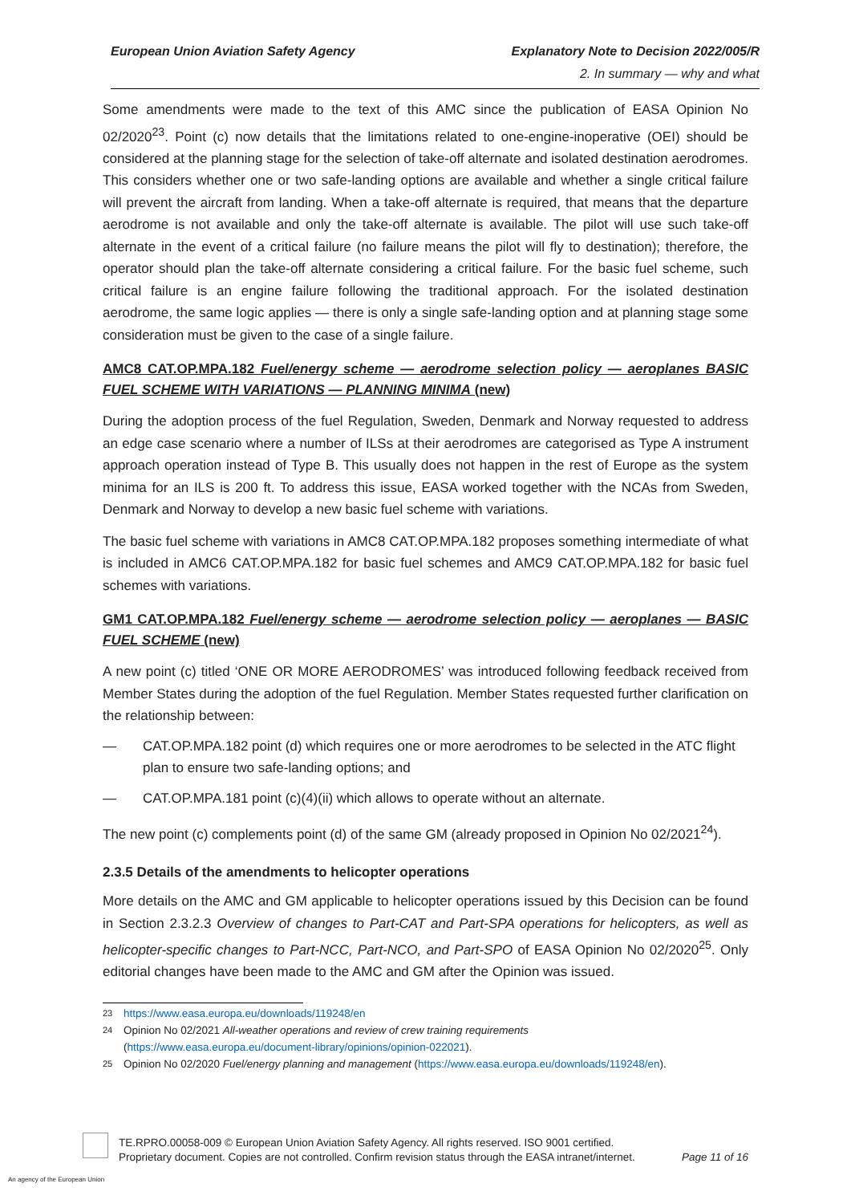European Union Aviation Safety Agency
Explanatory Note to Decision 2022/005/R
2. In summary — why and what
Some amendments were made to the text of this AMC since the publication of EASA Opinion No 02/2020<sup>23</sup>. Point (c) now details that the limitations related to one-engine-inoperative (OEI) should be considered at the planning stage for the selection of take-off alternate and isolated destination aerodromes. This considers whether one or two safe-landing options are available and whether a single critical failure will prevent the aircraft from landing. When a take-off alternate is required, that means that the departure aerodrome is not available and only the take-off alternate is available. The pilot will use such take-off alternate in the event of a critical failure (no failure means the pilot will fly to destination); therefore, the operator should plan the take-off alternate considering a critical failure. For the basic fuel scheme, such critical failure is an engine failure following the traditional approach. For the isolated destination aerodrome, the same logic applies — there is only a single safe-landing option and at planning stage some consideration must be given to the case of a single failure.
AMC8 CAT.OP.MPA.182 Fuel/energy scheme — aerodrome selection policy — aeroplanes BASIC FUEL SCHEME WITH VARIATIONS — PLANNING MINIMA (new)
During the adoption process of the fuel Regulation, Sweden, Denmark and Norway requested to address an edge case scenario where a number of ILSs at their aerodromes are categorised as Type A instrument approach operation instead of Type B. This usually does not happen in the rest of Europe as the system minima for an ILS is 200 ft. To address this issue, EASA worked together with the NCAs from Sweden, Denmark and Norway to develop a new basic fuel scheme with variations.
The basic fuel scheme with variations in AMC8 CAT.OP.MPA.182 proposes something intermediate of what is included in AMC6 CAT.OP.MPA.182 for basic fuel schemes and AMC9 CAT.OP.MPA.182 for basic fuel schemes with variations.
GM1 CAT.OP.MPA.182 Fuel/energy scheme — aerodrome selection policy — aeroplanes — BASIC FUEL SCHEME (new)
A new point (c) titled ‘ONE OR MORE AERODROMES’ was introduced following feedback received from Member States during the adoption of the fuel Regulation. Member States requested further clarification on the relationship between:
— CAT.OP.MPA.182 point (d) which requires one or more aerodromes to be selected in the ATC flight plan to ensure two safe-landing options; and
— CAT.OP.MPA.181 point (c)(4)(ii) which allows to operate without an alternate.
The new point (c) complements point (d) of the same GM (already proposed in Opinion No 02/2021<sup>24</sup>).
2.3.5 Details of the amendments to helicopter operations
More details on the AMC and GM applicable to helicopter operations issued by this Decision can be found in Section 2.3.2.3 Overview of changes to Part-CAT and Part-SPA operations for helicopters, as well as helicopter-specific changes to Part-NCC, Part-NCO, and Part-SPO of EASA Opinion No 02/2020<sup>25</sup>. Only editorial changes have been made to the AMC and GM after the Opinion was issued.
23 https://www.easa.europa.eu/downloads/119248/en
24 Opinion No 02/2021 All-weather operations and review of crew training requirements
(https://www.easa.europa.eu/document-library/opinions/opinion-022021).
25 Opinion No 02/2020 Fuel/energy planning and management (https://www.easa.europa.eu/downloads/119248/en).
TE.RPRO.00058-009 © European Union Aviation Safety Agency. All rights reserved. ISO 9001 certified.
Proprietary document. Copies are not controlled. Confirm revision status through the EASA intranet/internet.
Page 11 of 16
An agency of the European Union